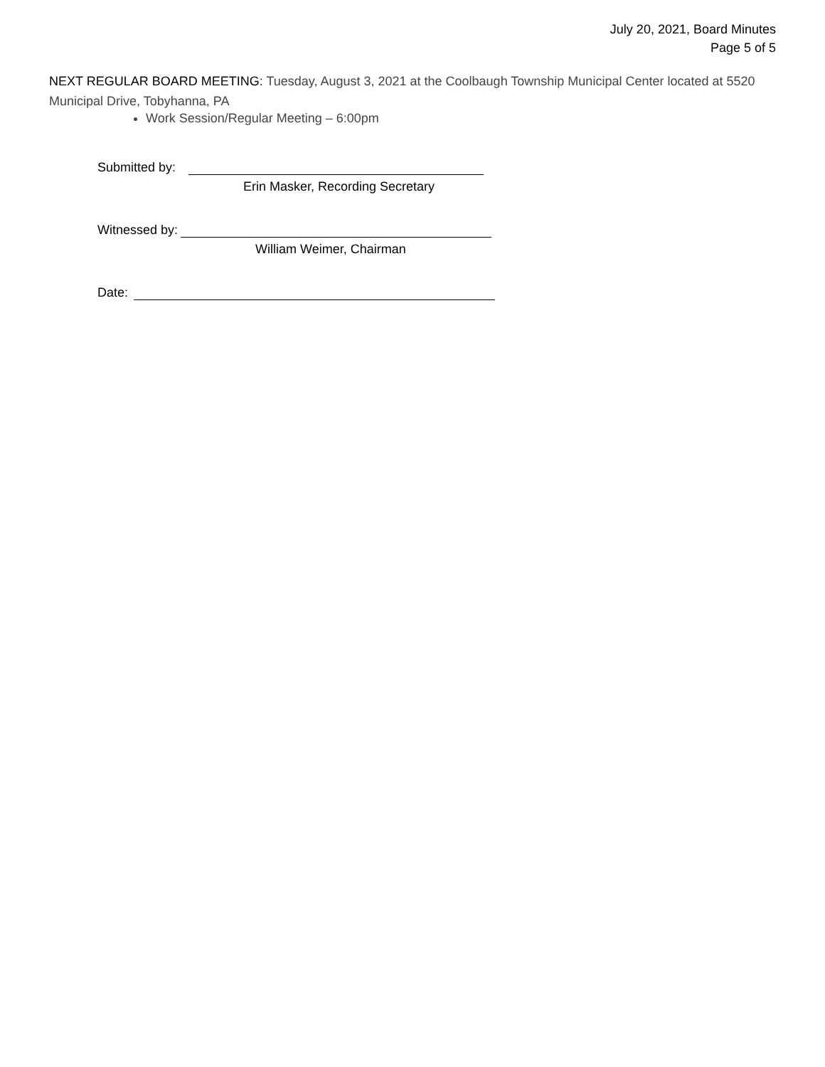July 20, 2021, Board Minutes
Page 5 of 5
NEXT REGULAR BOARD MEETING: Tuesday, August 3, 2021 at the Coolbaugh Township Municipal Center located at 5520 Municipal Drive, Tobyhanna, PA
Work Session/Regular Meeting – 6:00pm
Submitted by:
Erin Masker, Recording Secretary
Witnessed by:
William Weimer, Chairman
Date: